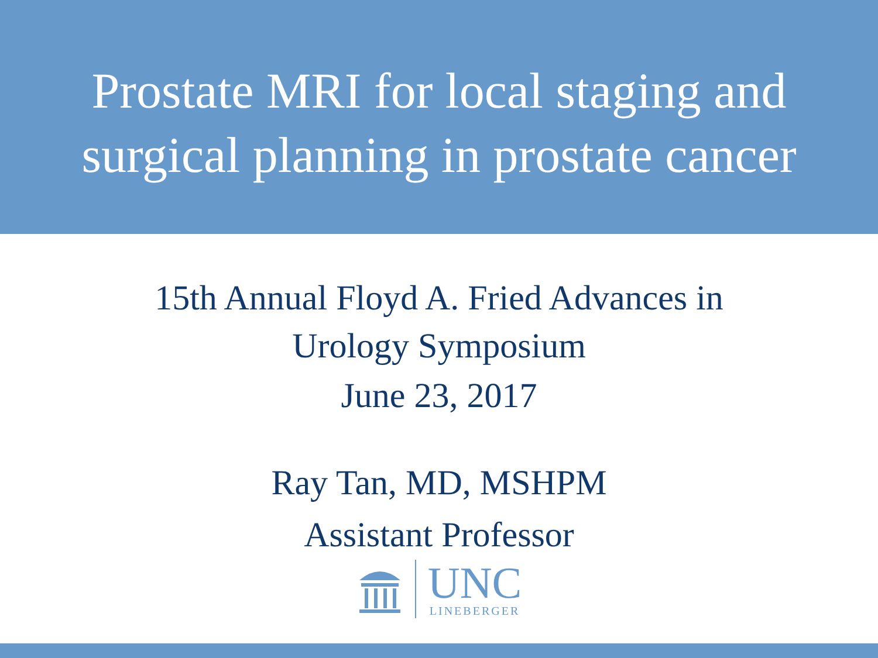Prostate MRI for local staging and
surgical planning in prostate cancer
15th Annual Floyd A. Fried Advances in
Urology Symposium
June 23, 2017
Ray Tan, MD, MSHPM
Assistant Professor
UNC
LINEBERGER